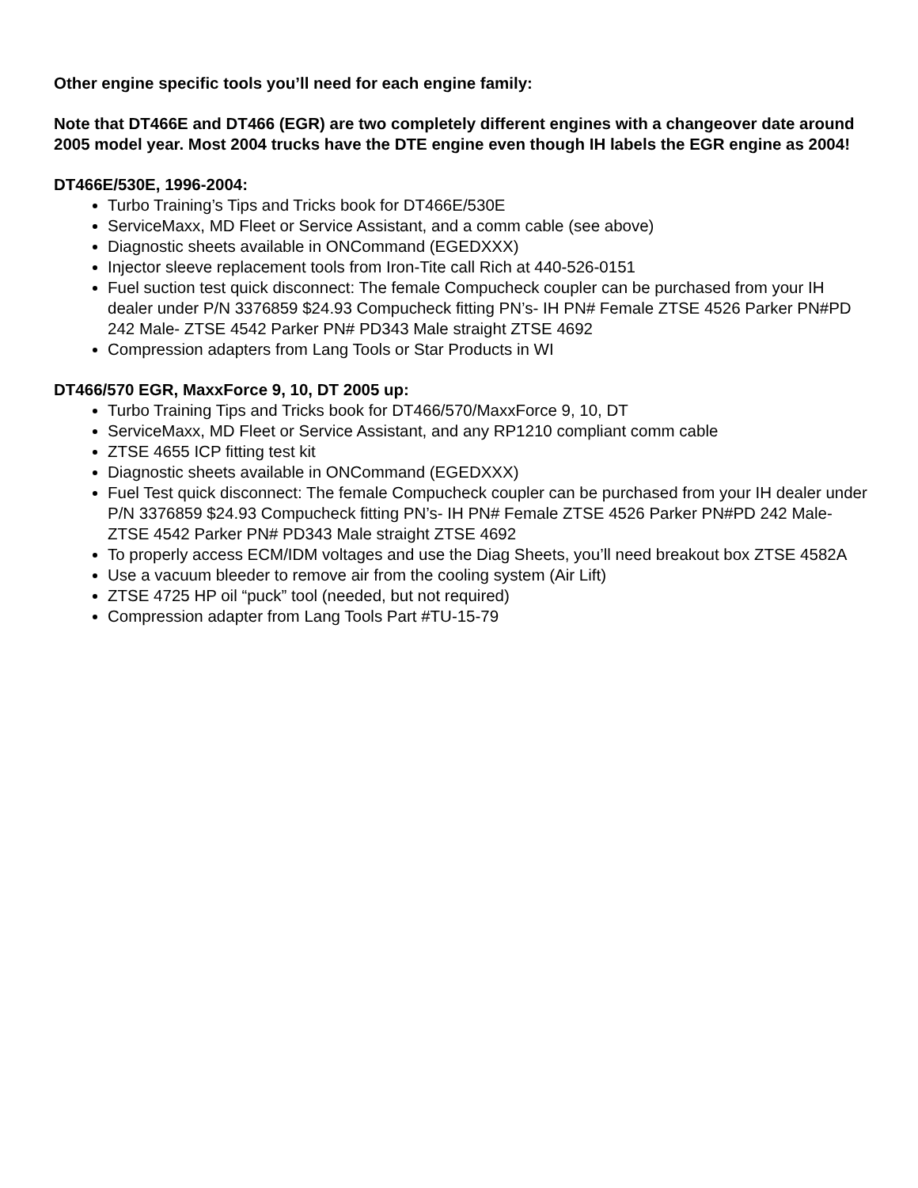Other engine specific tools you’ll need for each engine family:
Note that DT466E and DT466 (EGR) are two completely different engines with a changeover date around 2005 model year. Most 2004 trucks have the DTE engine even though IH labels the EGR engine as 2004!
DT466E/530E, 1996-2004:
Turbo Training’s Tips and Tricks book for DT466E/530E
ServiceMaxx, MD Fleet or Service Assistant, and a comm cable (see above)
Diagnostic sheets available in ONCommand (EGEDXXX)
Injector sleeve replacement tools from Iron-Tite call Rich at 440-526-0151
Fuel suction test quick disconnect: The female Compucheck coupler can be purchased from your IH dealer under P/N 3376859 $24.93 Compucheck fitting PN’s- IH PN# Female ZTSE 4526 Parker PN#PD 242 Male- ZTSE 4542 Parker PN# PD343 Male straight ZTSE 4692
Compression adapters from Lang Tools or Star Products in WI
DT466/570 EGR, MaxxForce 9, 10, DT 2005 up:
Turbo Training Tips and Tricks book for DT466/570/MaxxForce 9, 10, DT
ServiceMaxx, MD Fleet or Service Assistant, and any RP1210 compliant comm cable
ZTSE 4655 ICP fitting test kit
Diagnostic sheets available in ONCommand (EGEDXXX)
Fuel Test quick disconnect: The female Compucheck coupler can be purchased from your IH dealer under P/N 3376859 $24.93 Compucheck fitting PN’s- IH PN# Female ZTSE 4526 Parker PN#PD 242 Male- ZTSE 4542 Parker PN# PD343 Male straight ZTSE 4692
To properly access ECM/IDM voltages and use the Diag Sheets, you’ll need breakout box ZTSE 4582A
Use a vacuum bleeder to remove air from the cooling system (Air Lift)
ZTSE 4725 HP oil “puck” tool (needed, but not required)
Compression adapter from Lang Tools Part #TU-15-79